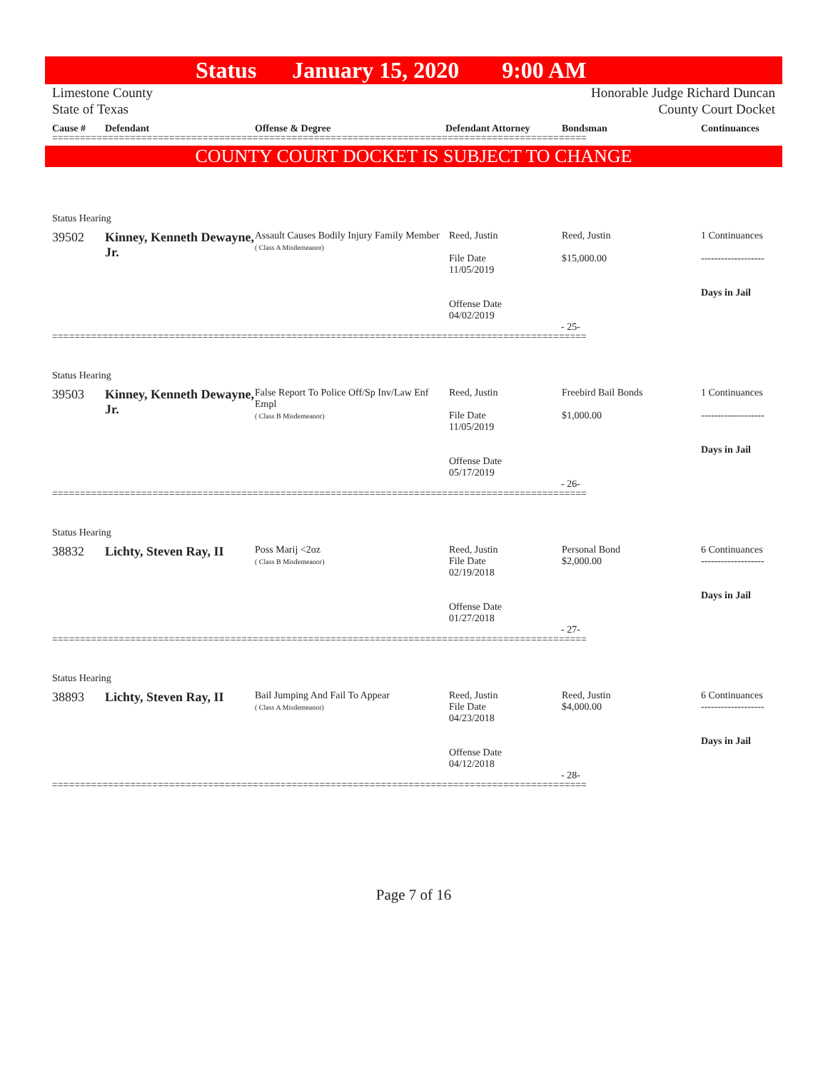Status January 15, 2020 9:00 AM
Limestone County
State of Texas
Honorable Judge Richard Duncan
County Court Docket
Cause # Defendant Offense & Degree Defendant Attorney Bondsman Continuances
================================================================================================
COUNTY COURT DOCKET IS SUBJECT TO CHANGE
Status Hearing
39502 Kinney, Kenneth Dewayne, Jr.
Assault Causes Bodily Injury Family Member
( Class A Misdemeanor)
Reed, Justin
File Date
11/05/2019
Offense Date
04/02/2019
Reed, Justin
$15,000.00
1 Continuances
-------------------
Days in Jail
- 25-
================================================================================================
Status Hearing
39503 Kinney, Kenneth Dewayne, Jr.
False Report To Police Off/Sp Inv/Law Enf Empl
( Class B Misdemeanor)
Reed, Justin
File Date
11/05/2019
Offense Date
05/17/2019
Freebird Bail Bonds
$1,000.00
1 Continuances
-------------------
Days in Jail
- 26-
================================================================================================
Status Hearing
38832 Lichty, Steven Ray, II
Poss Marij <2oz
( Class B Misdemeanor)
Reed, Justin
File Date
02/19/2018
Offense Date
01/27/2018
Personal Bond
$2,000.00
6 Continuances
-------------------
Days in Jail
- 27-
================================================================================================
Status Hearing
38893 Lichty, Steven Ray, II
Bail Jumping And Fail To Appear
( Class A Misdemeanor)
Reed, Justin
File Date
04/23/2018
Offense Date
04/12/2018
Reed, Justin
$4,000.00
6 Continuances
-------------------
Days in Jail
- 28-
================================================================================================
Page 7 of 16